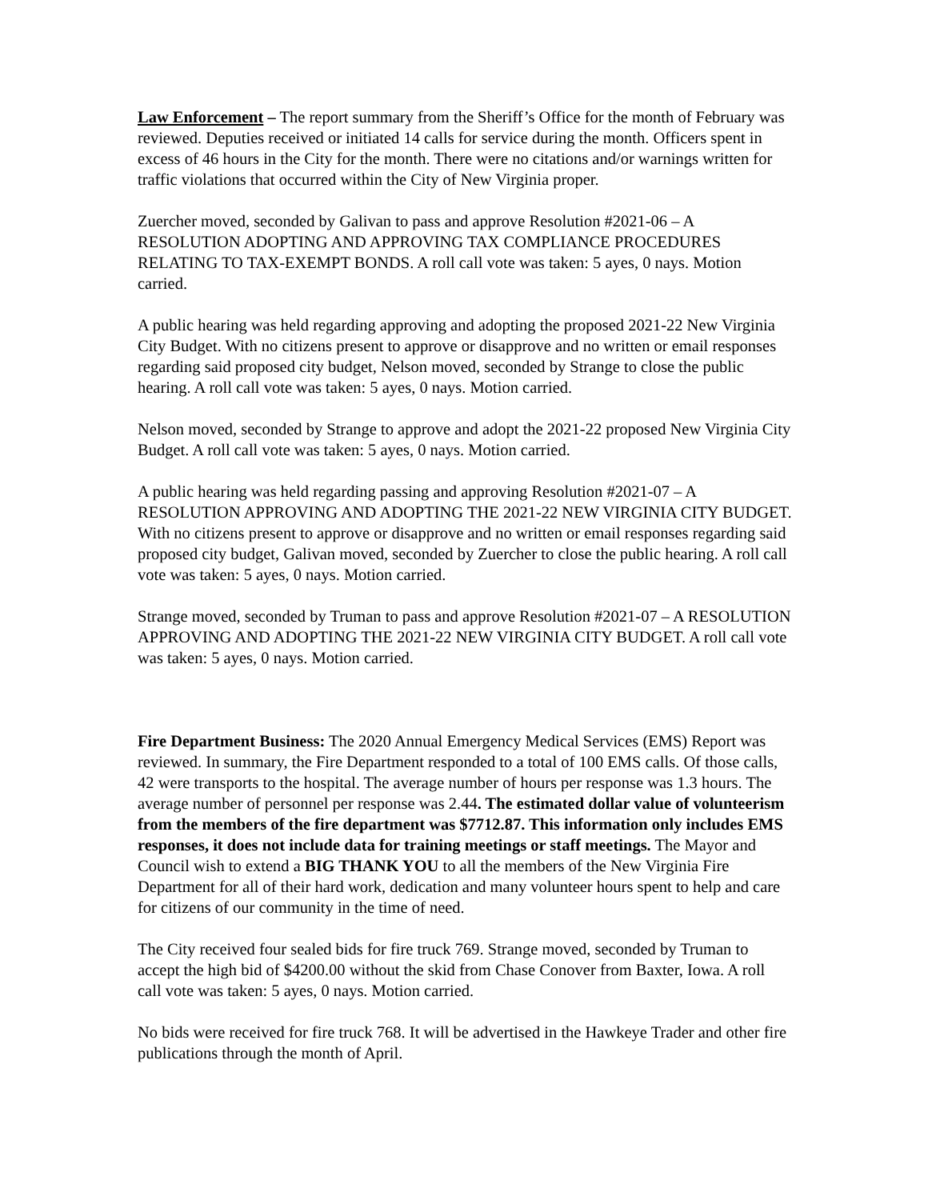Law Enforcement – The report summary from the Sheriff’s Office for the month of February was reviewed. Deputies received or initiated 14 calls for service during the month. Officers spent in excess of 46 hours in the City for the month. There were no citations and/or warnings written for traffic violations that occurred within the City of New Virginia proper.
Zuercher moved, seconded by Galivan to pass and approve Resolution #2021-06 – A RESOLUTION ADOPTING AND APPROVING TAX COMPLIANCE PROCEDURES RELATING TO TAX-EXEMPT BONDS. A roll call vote was taken: 5 ayes, 0 nays. Motion carried.
A public hearing was held regarding approving and adopting the proposed 2021-22 New Virginia City Budget. With no citizens present to approve or disapprove and no written or email responses regarding said proposed city budget, Nelson moved, seconded by Strange to close the public hearing. A roll call vote was taken: 5 ayes, 0 nays. Motion carried.
Nelson moved, seconded by Strange to approve and adopt the 2021-22 proposed New Virginia City Budget. A roll call vote was taken: 5 ayes, 0 nays. Motion carried.
A public hearing was held regarding passing and approving Resolution #2021-07 – A RESOLUTION APPROVING AND ADOPTING THE 2021-22 NEW VIRGINIA CITY BUDGET. With no citizens present to approve or disapprove and no written or email responses regarding said proposed city budget, Galivan moved, seconded by Zuercher to close the public hearing. A roll call vote was taken: 5 ayes, 0 nays. Motion carried.
Strange moved, seconded by Truman to pass and approve Resolution #2021-07 – A RESOLUTION APPROVING AND ADOPTING THE 2021-22 NEW VIRGINIA CITY BUDGET. A roll call vote was taken: 5 ayes, 0 nays. Motion carried.
Fire Department Business: The 2020 Annual Emergency Medical Services (EMS) Report was reviewed. In summary, the Fire Department responded to a total of 100 EMS calls. Of those calls, 42 were transports to the hospital. The average number of hours per response was 1.3 hours. The average number of personnel per response was 2.44. The estimated dollar value of volunteerism from the members of the fire department was $7712.87. This information only includes EMS responses, it does not include data for training meetings or staff meetings. The Mayor and Council wish to extend a BIG THANK YOU to all the members of the New Virginia Fire Department for all of their hard work, dedication and many volunteer hours spent to help and care for citizens of our community in the time of need.
The City received four sealed bids for fire truck 769. Strange moved, seconded by Truman to accept the high bid of $4200.00 without the skid from Chase Conover from Baxter, Iowa. A roll call vote was taken: 5 ayes, 0 nays. Motion carried.
No bids were received for fire truck 768. It will be advertised in the Hawkeye Trader and other fire publications through the month of April.